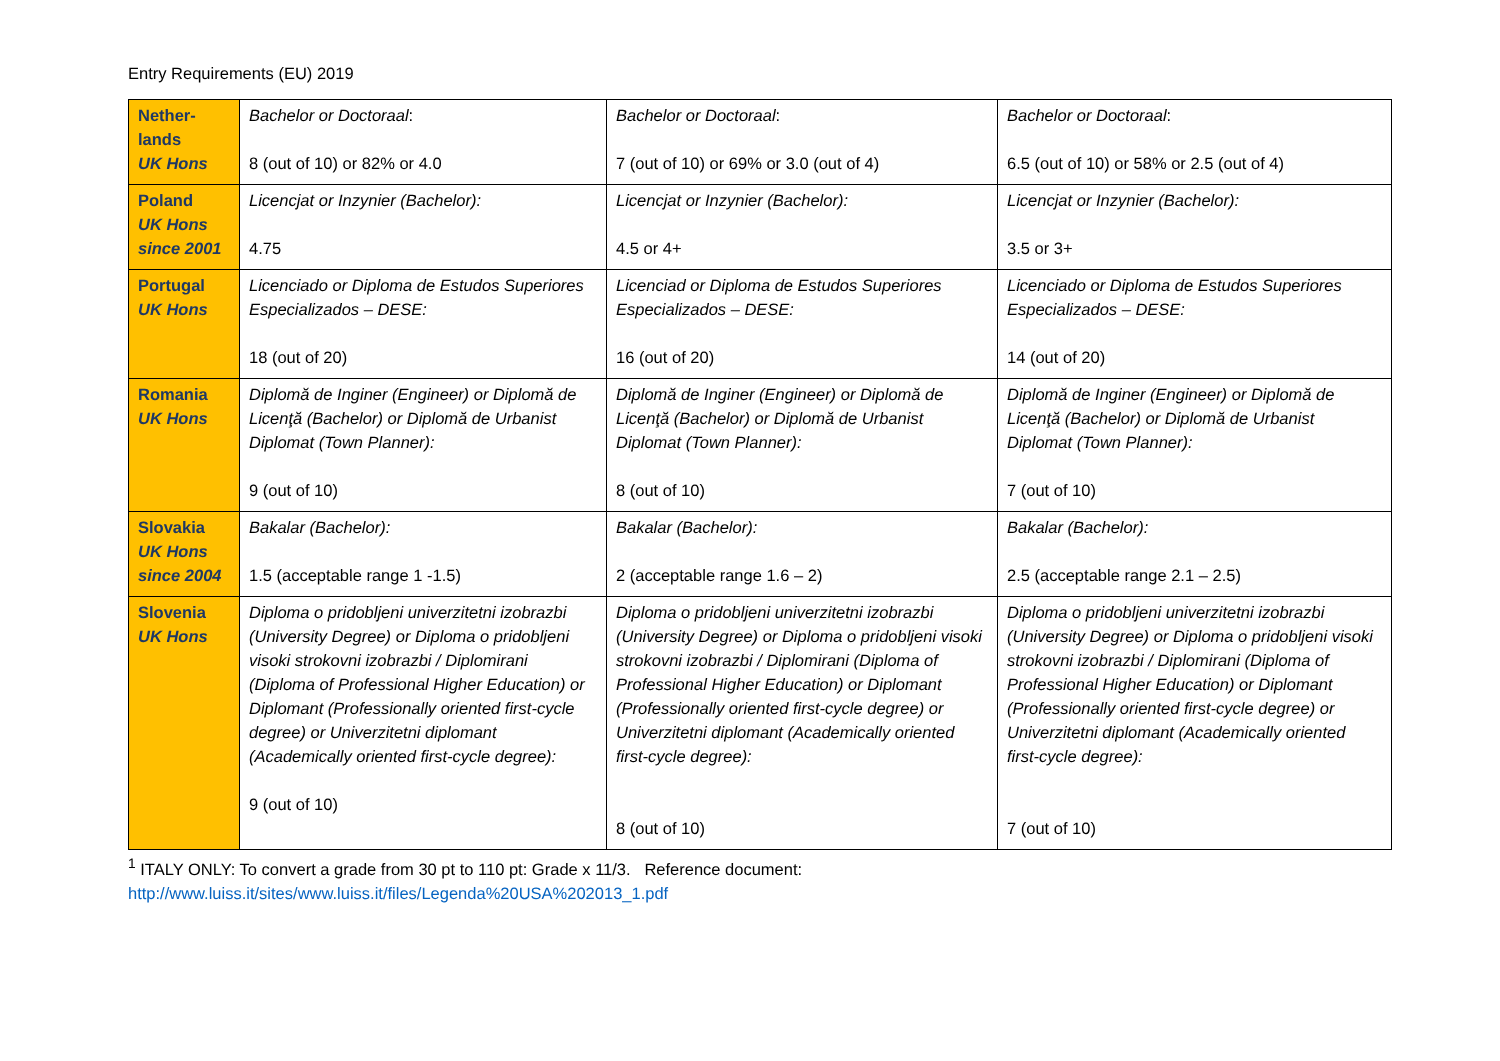Entry Requirements (EU) 2019
| Nether- lands UK Hons | Bachelor or Doctoraal : 8 (out of 10) or 82% or 4.0 | Bachelor or Doctoraal : 7 (out of 10) or 69% or 3.0 (out of 4) | Bachelor or Doctoraal : 6.5 (out of 10) or 58% or 2.5 (out of 4) |
| Poland UK Hons since 2001 | Licencjat or Inzynier (Bachelor): 4.75 | Licencjat or Inzynier (Bachelor): 4.5 or 4+ | Licencjat or Inzynier (Bachelor): 3.5 or 3+ |
| Portugal UK Hons | Licenciado or Diploma de Estudos Superiores Especializados – DESE: 18 (out of 20) | Licenciad or Diploma de Estudos Superiores Especializados – DESE: 16 (out of 20) | Licenciado or Diploma de Estudos Superiores Especializados – DESE: 14 (out of 20) |
| Romania UK Hons | Diplomă de Inginer (Engineer) or Diplomă de Licenţă (Bachelor) or Diplomă de Urbanist Diplomat (Town Planner): 9 (out of 10) | Diplomă de Inginer (Engineer) or Diplomă de Licenţă (Bachelor) or Diplomă de Urbanist Diplomat (Town Planner): 8 (out of 10) | Diplomă de Inginer (Engineer) or Diplomă de Licenţă (Bachelor) or Diplomă de Urbanist Diplomat (Town Planner): 7 (out of 10) |
| Slovakia UK Hons since 2004 | Bakalar (Bachelor): 1.5 (acceptable range 1 -1.5) | Bakalar (Bachelor): 2 (acceptable range 1.6 – 2) | Bakalar (Bachelor): 2.5 (acceptable range 2.1 – 2.5) |
| Slovenia UK Hons | Diploma o pridobljeni univerzitetni izobrazbi (University Degree) or Diploma o pridobljeni visoki strokovni izobrazbi / Diplomirani (Diploma of Professional Higher Education) or Diplomant (Professionally oriented first-cycle degree) or Univerzitetni diplomant (Academically oriented first-cycle degree): 9 (out of 10) | Diploma o pridobljeni univerzitetni izobrazbi (University Degree) or Diploma o pridobljeni visoki strokovni izobrazbi / Diplomirani (Diploma of Professional Higher Education) or Diplomant (Professionally oriented first-cycle degree) or Univerzitetni diplomant (Academically oriented first-cycle degree): 8 (out of 10) | Diploma o pridobljeni univerzitetni izobrazbi (University Degree) or Diploma o pridobljeni visoki strokovni izobrazbi / Diplomirani (Diploma of Professional Higher Education) or Diplomant (Professionally oriented first-cycle degree) or Univerzitetni diplomant (Academically oriented first-cycle degree): 7 (out of 10) |
<sup>1</sup> ITALY ONLY: To convert a grade from 30 pt to 110 pt: Grade x 11/3. Reference document:
http://www.luiss.it/sites/www.luiss.it/files/Legenda%20USA%202013_1.pdf